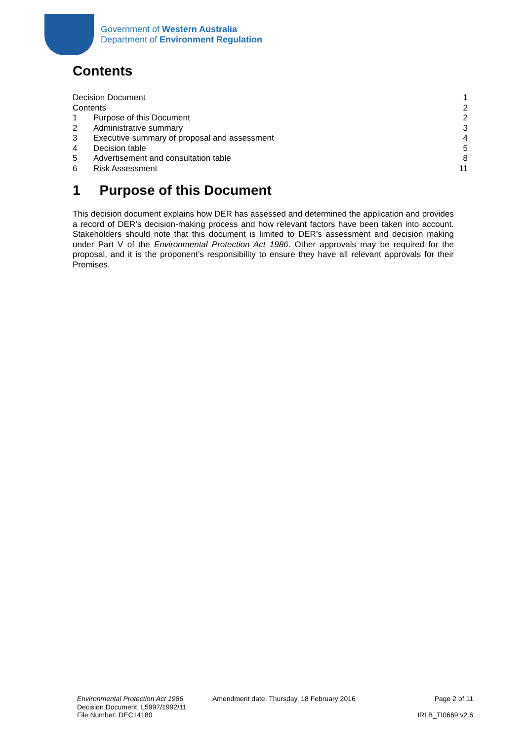Government of Western Australia
Department of Environment Regulation
Contents
| Decision Document | | 1 |
| Contents | | 2 |
| 1 | Purpose of this Document | 2 |
| 2 | Administrative summary | 3 |
| 3 | Executive summary of proposal and assessment | 4 |
| 4 | Decision table | 5 |
| 5 | Advertisement and consultation table | 8 |
| 6 | Risk Assessment | 11 |
1 Purpose of this Document
This decision document explains how DER has assessed and determined the application and provides a record of DER’s decision-making process and how relevant factors have been taken into account. Stakeholders should note that this document is limited to DER’s assessment and decision making under Part V of the Environmental Protection Act 1986. Other approvals may be required for the proposal, and it is the proponent’s responsibility to ensure they have all relevant approvals for their Premises.
Environmental Protection Act 1986
Decision Document: L5997/1992/11
File Number: DEC14180
Amendment date: Thursday, 18 February 2016
Page 2 of 11
IRLB_TI0669 v2.6